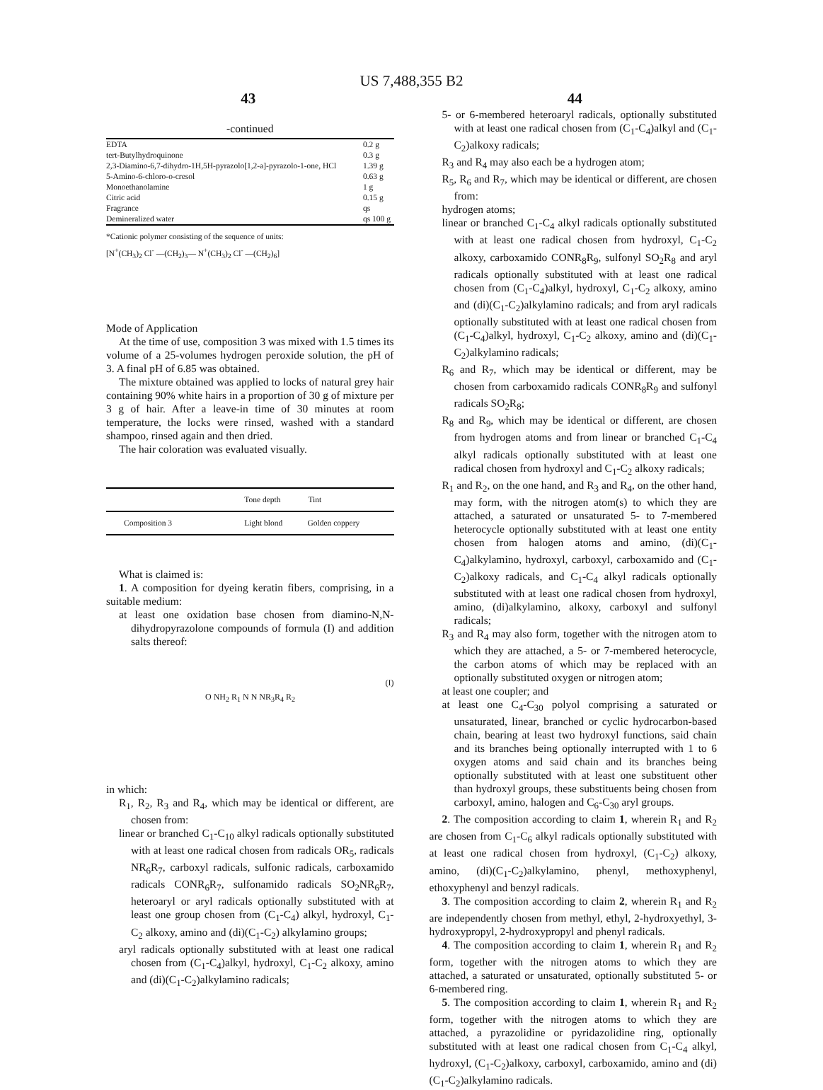US 7,488,355 B2
43 44
-continued
| EDTA | 0.2 g |
| tert-Butylhydroquinone | 0.3 g |
| 2,3-Diamino-6,7-dihydro-1H,5H-pyrazolo[1,2-a]-pyrazolo-1-one, HCl | 1.39 g |
| 5-Amino-6-chloro-o-cresol | 0.63 g |
| Monoethanolamine | 1 g |
| Citric acid | 0.15 g |
| Fragrance | qs |
| Demineralized water | qs 100 g |
*Cationic polymer consisting of the sequence of units:
[N<sup>+</sup>(CH<sub>3</sub>)<sub>2</sub> Cl<sup>-</sup> —(CH<sub>2</sub>)<sub>3</sub>— N<sup>+</sup>(CH<sub>3</sub>)<sub>2</sub> Cl<sup>-</sup> —(CH<sub>2</sub>)<sub>6</sub>]
Mode of Application
At the time of use, composition 3 was mixed with 1.5 times its volume of a 25-volumes hydrogen peroxide solution, the pH of 3. A final pH of 6.85 was obtained.
The mixture obtained was applied to locks of natural grey hair containing 90% white hairs in a proportion of 30 g of mixture per 3 g of hair. After a leave-in time of 30 minutes at room temperature, the locks were rinsed, washed with a standard shampoo, rinsed again and then dried.
The hair coloration was evaluated visually.
| | Tone depth | Tint |
| --- | --- | --- |
| Composition 3 | Light blond | Golden coppery |
What is claimed is:
1. A composition for dyeing keratin fibers, comprising, in a suitable medium:
at least one oxidation base chosen from diamino-N,N-dihydropyrazolone compounds of formula (I) and addition salts thereof:
(I)
O NH<sub>2</sub> R<sub>1</sub> N N NR<sub>3</sub>R<sub>4</sub> R<sub>2</sub>
in which:
R<sub>1</sub>, R<sub>2</sub>, R<sub>3</sub> and R<sub>4</sub>, which may be identical or different, are chosen from:
linear or branched C<sub>1</sub>-C<sub>10</sub> alkyl radicals optionally substituted with at least one radical chosen from radicals OR<sub>5</sub>, radicals NR<sub>6</sub>R<sub>7</sub>, carboxyl radicals, sulfonic radicals, carboxamido radicals CONR<sub>6</sub>R<sub>7</sub>, sulfonamido radicals SO<sub>2</sub>NR<sub>6</sub>R<sub>7</sub>, heteroaryl or aryl radicals optionally substituted with at least one group chosen from (C<sub>1</sub>-C<sub>4</sub>) alkyl, hydroxyl, C<sub>1</sub>-C<sub>2</sub> alkoxy, amino and (di)(C<sub>1</sub>-C<sub>2</sub>) alkylamino groups;
aryl radicals optionally substituted with at least one radical chosen from (C<sub>1</sub>-C<sub>4</sub>)alkyl, hydroxyl, C<sub>1</sub>-C<sub>2</sub> alkoxy, amino and (di)(C<sub>1</sub>-C<sub>2</sub>)alkylamino radicals;
5- or 6-membered heteroaryl radicals, optionally substituted with at least one radical chosen from (C<sub>1</sub>-C<sub>4</sub>)alkyl and (C<sub>1</sub>-C<sub>2</sub>)alkoxy radicals;
R<sub>3</sub> and R<sub>4</sub> may also each be a hydrogen atom;
R<sub>5</sub>, R<sub>6</sub> and R<sub>7</sub>, which may be identical or different, are chosen from:
hydrogen atoms;
linear or branched C<sub>1</sub>-C<sub>4</sub> alkyl radicals optionally substituted with at least one radical chosen from hydroxyl, C<sub>1</sub>-C<sub>2</sub> alkoxy, carboxamido CONR<sub>8</sub>R<sub>9</sub>, sulfonyl SO<sub>2</sub>R<sub>8</sub> and aryl radicals optionally substituted with at least one radical chosen from (C<sub>1</sub>-C<sub>4</sub>)alkyl, hydroxyl, C<sub>1</sub>-C<sub>2</sub> alkoxy, amino and (di)(C<sub>1</sub>-C<sub>2</sub>)alkylamino radicals; and from aryl radicals optionally substituted with at least one radical chosen from (C<sub>1</sub>-C<sub>4</sub>)alkyl, hydroxyl, C<sub>1</sub>-C<sub>2</sub> alkoxy, amino and (di)(C<sub>1</sub>-C<sub>2</sub>)alkylamino radicals;
R<sub>6</sub> and R<sub>7</sub>, which may be identical or different, may be chosen from carboxamido radicals CONR<sub>8</sub>R<sub>9</sub> and sulfonyl radicals SO<sub>2</sub>R<sub>8</sub>;
R<sub>8</sub> and R<sub>9</sub>, which may be identical or different, are chosen from hydrogen atoms and from linear or branched C<sub>1</sub>-C<sub>4</sub> alkyl radicals optionally substituted with at least one radical chosen from hydroxyl and C<sub>1</sub>-C<sub>2</sub> alkoxy radicals;
R<sub>1</sub> and R<sub>2</sub>, on the one hand, and R<sub>3</sub> and R<sub>4</sub>, on the other hand, may form, with the nitrogen atom(s) to which they are attached, a saturated or unsaturated 5- to 7-membered heterocycle optionally substituted with at least one entity chosen from halogen atoms and amino, (di)(C<sub>1</sub>-C<sub>4</sub>)alkylamino, hydroxyl, carboxyl, carboxamido and (C<sub>1</sub>-C<sub>2</sub>)alkoxy radicals, and C<sub>1</sub>-C<sub>4</sub> alkyl radicals optionally substituted with at least one radical chosen from hydroxyl, amino, (di)alkylamino, alkoxy, carboxyl and sulfonyl radicals;
R<sub>3</sub> and R<sub>4</sub> may also form, together with the nitrogen atom to which they are attached, a 5- or 7-membered heterocycle, the carbon atoms of which may be replaced with an optionally substituted oxygen or nitrogen atom;
at least one coupler; and
at least one C<sub>4</sub>-C<sub>30</sub> polyol comprising a saturated or unsaturated, linear, branched or cyclic hydrocarbon-based chain, bearing at least two hydroxyl functions, said chain and its branches being optionally interrupted with 1 to 6 oxygen atoms and said chain and its branches being optionally substituted with at least one substituent other than hydroxyl groups, these substituents being chosen from carboxyl, amino, halogen and C<sub>6</sub>-C<sub>30</sub> aryl groups.
2. The composition according to claim 1, wherein R<sub>1</sub> and R<sub>2</sub> are chosen from C<sub>1</sub>-C<sub>6</sub> alkyl radicals optionally substituted with at least one radical chosen from hydroxyl, (C<sub>1</sub>-C<sub>2</sub>) alkoxy, amino, (di)(C<sub>1</sub>-C<sub>2</sub>)alkylamino, phenyl, methoxyphenyl, ethoxyphenyl and benzyl radicals.
3. The composition according to claim 2, wherein R<sub>1</sub> and R<sub>2</sub> are independently chosen from methyl, ethyl, 2-hydroxyethyl, 3-hydroxypropyl, 2-hydroxypropyl and phenyl radicals.
4. The composition according to claim 1, wherein R<sub>1</sub> and R<sub>2</sub> form, together with the nitrogen atoms to which they are attached, a saturated or unsaturated, optionally substituted 5- or 6-membered ring.
5. The composition according to claim 1, wherein R<sub>1</sub> and R<sub>2</sub> form, together with the nitrogen atoms to which they are attached, a pyrazolidine or pyridazolidine ring, optionally substituted with at least one radical chosen from C<sub>1</sub>-C<sub>4</sub> alkyl, hydroxyl, (C<sub>1</sub>-C<sub>2</sub>)alkoxy, carboxyl, carboxamido, amino and (di)(C<sub>1</sub>-C<sub>2</sub>)alkylamino radicals.